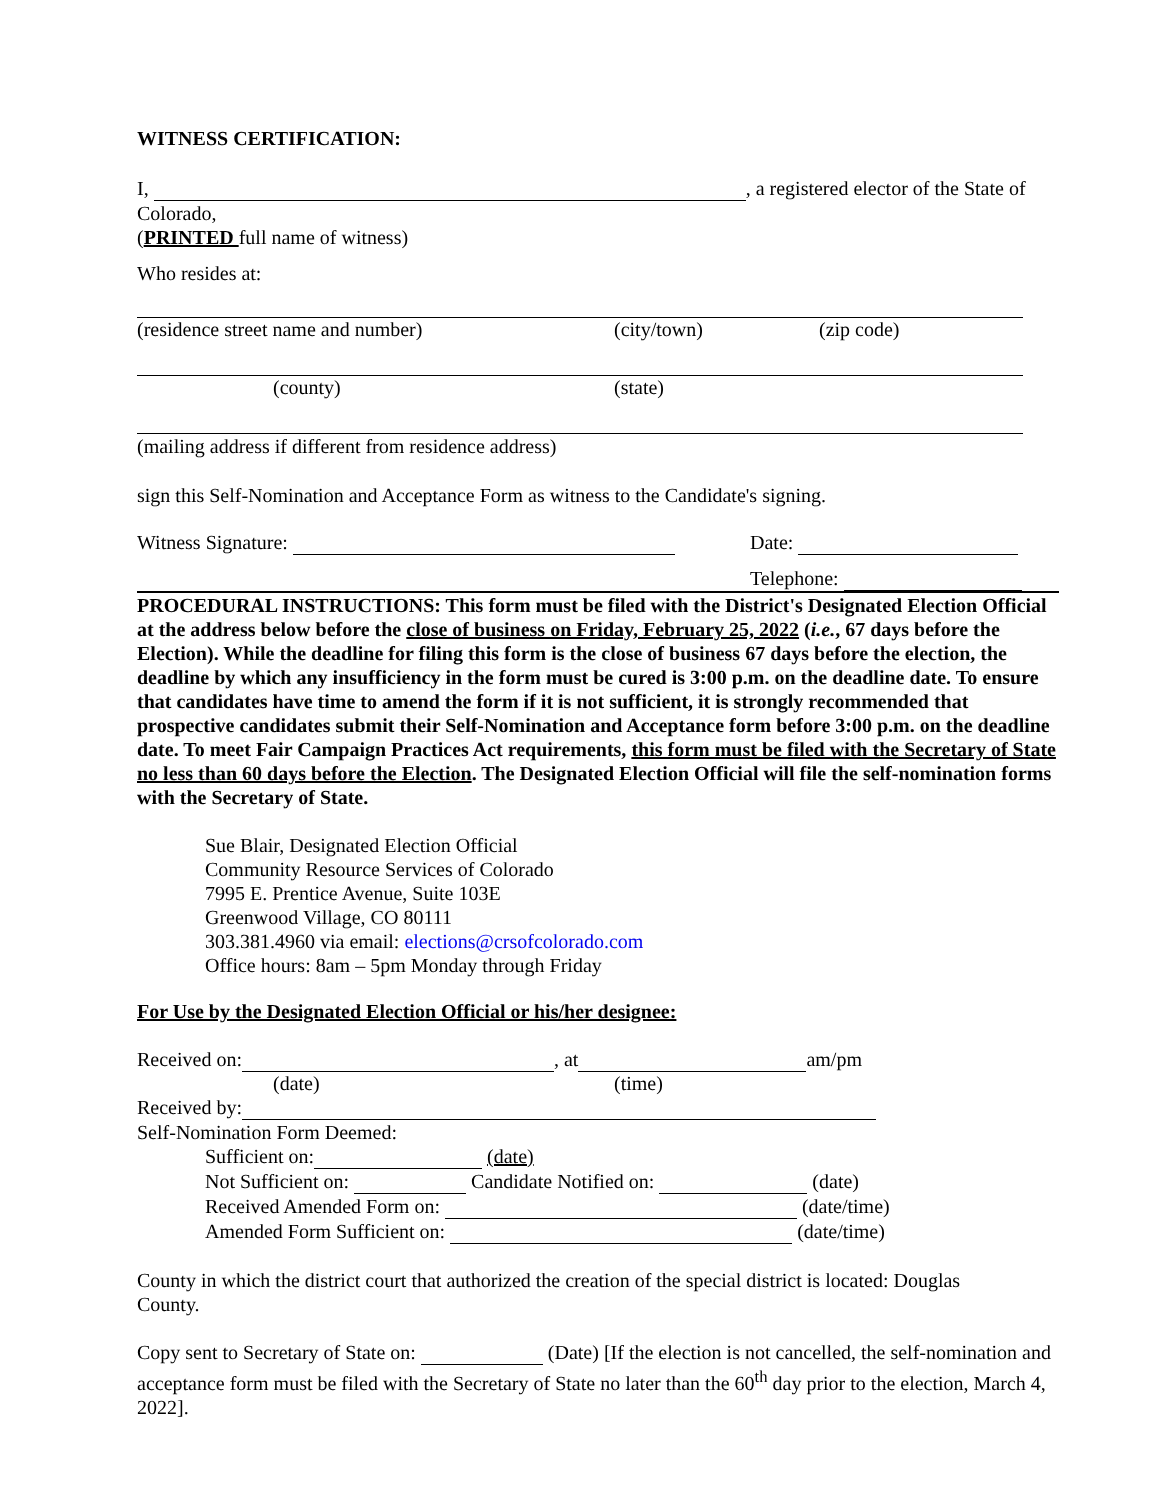WITNESS CERTIFICATION:
I, , a registered elector of the State of
Colorado,
(PRINTED full name of witness)
Who resides at:
(residence street name and number) (city/town) (zip code)
(county) (state)
(mailing address if different from residence address)
sign this Self-Nomination and Acceptance Form as witness to the Candidate's signing.
Witness Signature: Date:
Telephone:
PROCEDURAL INSTRUCTIONS: This form must be filed with the District's Designated Election Official at the address below before the close of business on Friday, February 25, 2022 (i.e., 67 days before the Election). While the deadline for filing this form is the close of business 67 days before the election, the deadline by which any insufficiency in the form must be cured is 3:00 p.m. on the deadline date. To ensure that candidates have time to amend the form if it is not sufficient, it is strongly recommended that prospective candidates submit their Self-Nomination and Acceptance form before 3:00 p.m. on the deadline date. To meet Fair Campaign Practices Act requirements, this form must be filed with the Secretary of State no less than 60 days before the Election. The Designated Election Official will file the self-nomination forms with the Secretary of State.
Sue Blair, Designated Election Official
Community Resource Services of Colorado
7995 E. Prentice Avenue, Suite 103E
Greenwood Village, CO 80111
303.381.4960 via email: elections@crsofcolorado.com
Office hours: 8am – 5pm Monday through Friday
For Use by the Designated Election Official or his/her designee:
Received on: , at am/pm
(date) (time)
Received by:
Self-Nomination Form Deemed:
Sufficient on: (date)
Not Sufficient on: Candidate Notified on: (date)
Received Amended Form on: (date/time)
Amended Form Sufficient on: (date/time)
County in which the district court that authorized the creation of the special district is located: Douglas County.
Copy sent to Secretary of State on: (Date) [If the election is not cancelled, the self-nomination and acceptance form must be filed with the Secretary of State no later than the 60<sup>th</sup> day prior to the election, March 4, 2022].